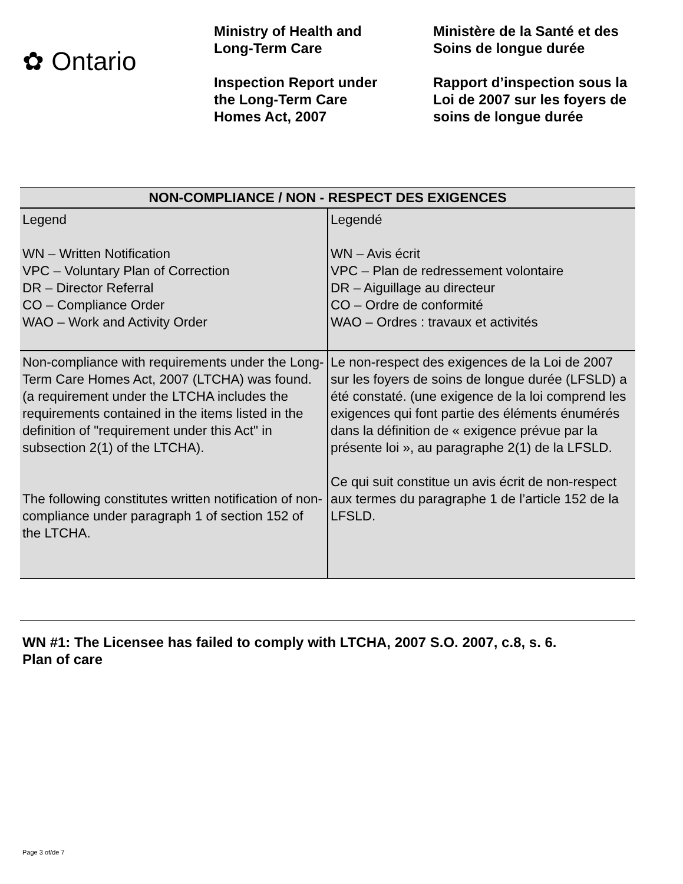✿ Ontario
Ministry of Health and
Long-Term Care
Inspection Report under
the Long-Term Care
Homes Act, 2007
Ministère de la Santé et des
Soins de longue durée
Rapport d’inspection sous la
Loi de 2007 sur les foyers de
soins de longue durée
| NON-COMPLIANCE / NON - RESPECT DES EXIGENCES | |
| --- | --- |
| Legend WN – Written Notification VPC – Voluntary Plan of Correction DR – Director Referral CO – Compliance Order WAO – Work and Activity Order | Legendé WN – Avis écrit VPC – Plan de redressement volontaire DR – Aiguillage au directeur CO – Ordre de conformité WAO – Ordres : travaux et activités |
| Non-compliance with requirements under the Long-Term Care Homes Act, 2007 (LTCHA) was found. (a requirement under the LTCHA includes the requirements contained in the items listed in the definition of "requirement under this Act" in subsection 2(1) of the LTCHA). The following constitutes written notification of non-compliance under paragraph 1 of section 152 of the LTCHA. | Le non-respect des exigences de la Loi de 2007 sur les foyers de soins de longue durée (LFSLD) a été constaté. (une exigence de la loi comprend les exigences qui font partie des éléments énumérés dans la définition de « exigence prévue par la présente loi », au paragraphe 2(1) de la LFSLD. Ce qui suit constitue un avis écrit de non-respect aux termes du paragraphe 1 de l’article 152 de la LFSLD. |
WN #1: The Licensee has failed to comply with LTCHA, 2007 S.O. 2007, c.8, s. 6.
Plan of care
Page 3 of/de 7